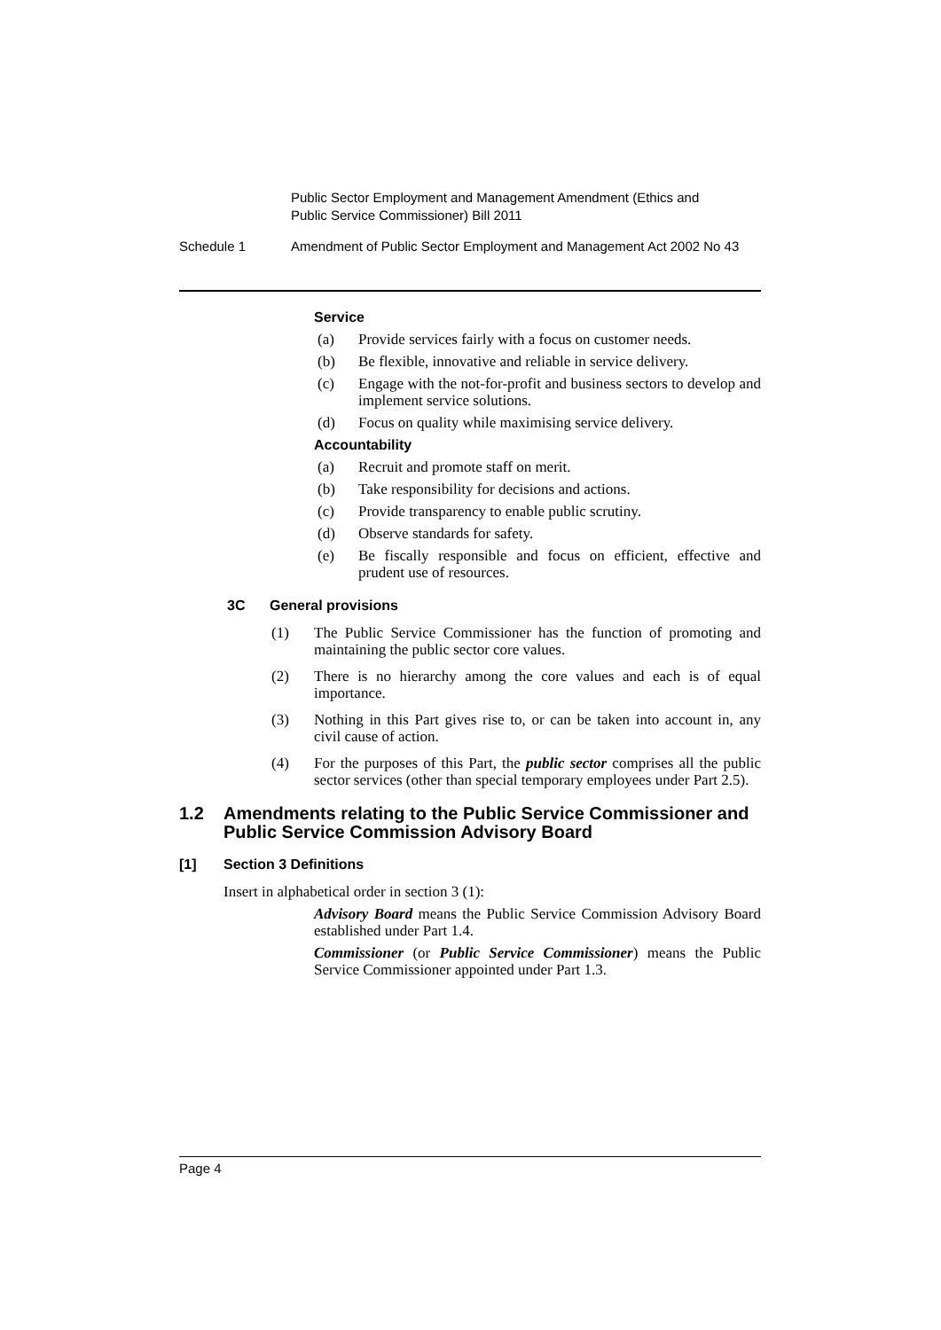Public Sector Employment and Management Amendment (Ethics and
Public Service Commissioner) Bill 2011
Schedule 1 Amendment of Public Sector Employment and Management Act 2002 No 43
Service
(a) Provide services fairly with a focus on customer needs.
(b) Be flexible, innovative and reliable in service delivery.
(c) Engage with the not-for-profit and business sectors to develop and implement service solutions.
(d) Focus on quality while maximising service delivery.
Accountability
(a) Recruit and promote staff on merit.
(b) Take responsibility for decisions and actions.
(c) Provide transparency to enable public scrutiny.
(d) Observe standards for safety.
(e) Be fiscally responsible and focus on efficient, effective and prudent use of resources.
3C General provisions
(1) The Public Service Commissioner has the function of promoting and maintaining the public sector core values.
(2) There is no hierarchy among the core values and each is of equal importance.
(3) Nothing in this Part gives rise to, or can be taken into account in, any civil cause of action.
(4) For the purposes of this Part, the public sector comprises all the public sector services (other than special temporary employees under Part 2.5).
1.2 Amendments relating to the Public Service Commissioner and Public Service Commission Advisory Board
[1] Section 3 Definitions
Insert in alphabetical order in section 3 (1):
Advisory Board means the Public Service Commission Advisory Board established under Part 1.4.
Commissioner (or Public Service Commissioner) means the Public Service Commissioner appointed under Part 1.3.
Page 4